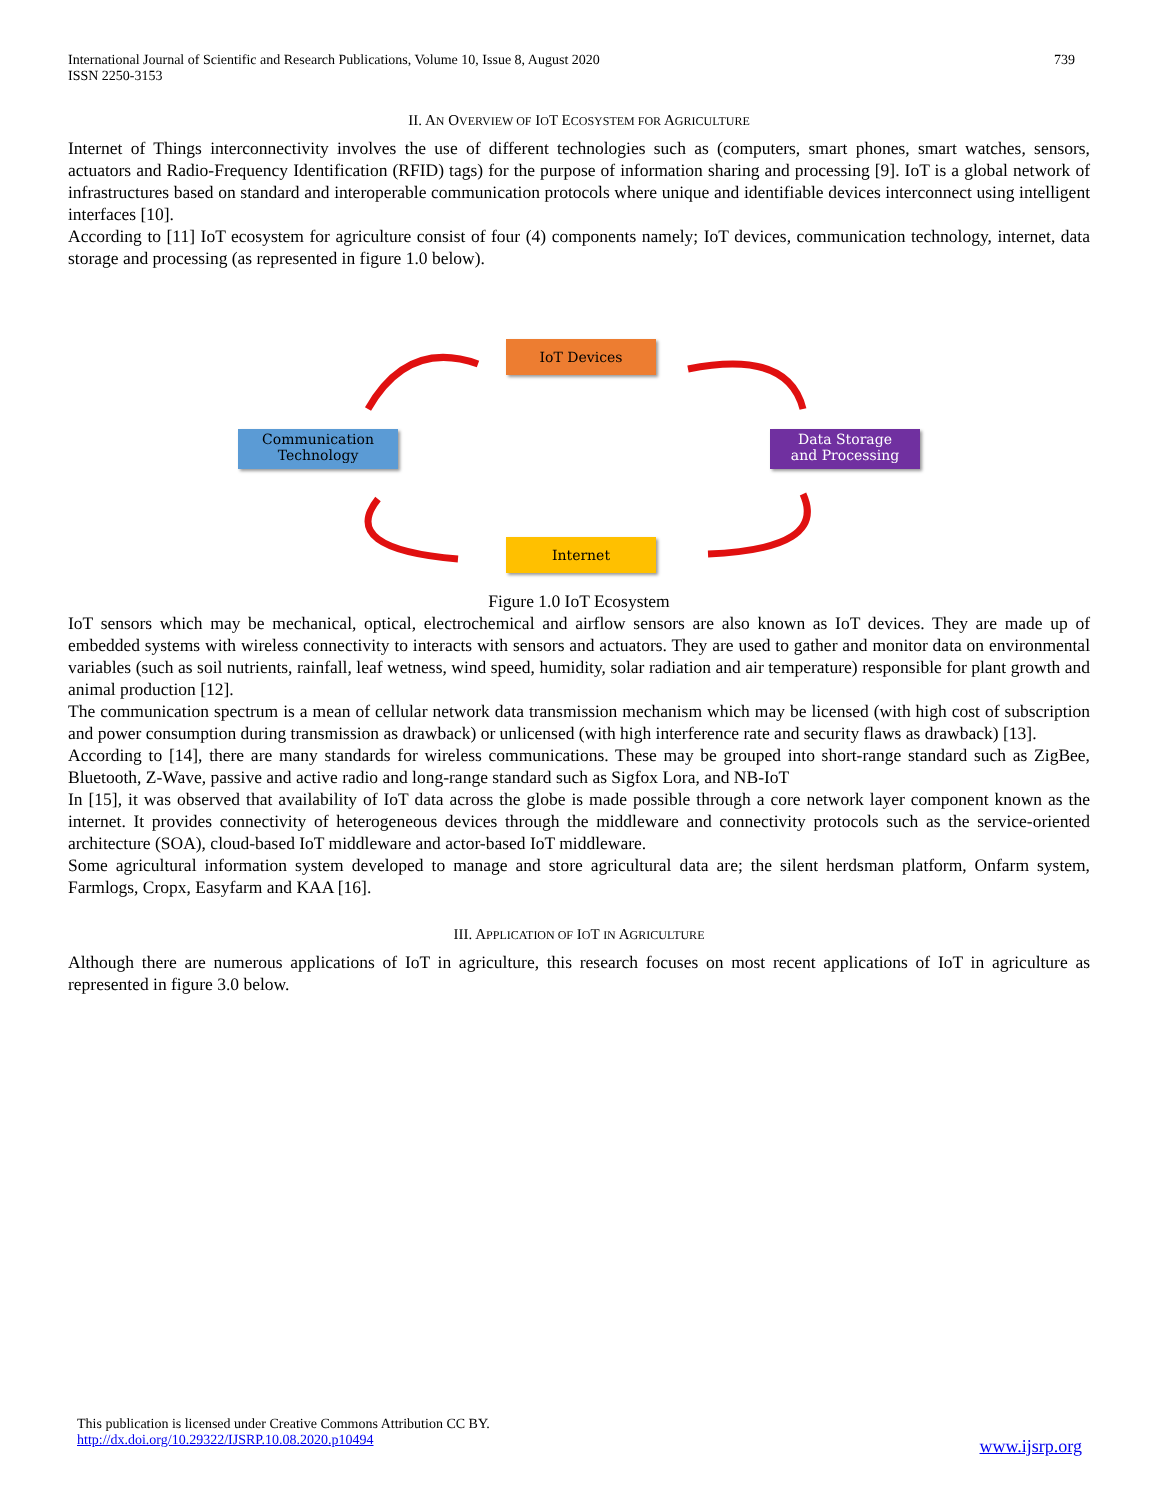International Journal of Scientific and Research Publications, Volume 10, Issue 8, August 2020
ISSN 2250-3153
739
II. AN OVERVIEW OF IOT ECOSYSTEM FOR AGRICULTURE
Internet of Things interconnectivity involves the use of different technologies such as (computers, smart phones, smart watches, sensors, actuators and Radio-Frequency Identification (RFID) tags) for the purpose of information sharing and processing [9]. IoT is a global network of infrastructures based on standard and interoperable communication protocols where unique and identifiable devices interconnect using intelligent interfaces [10].
According to [11] IoT ecosystem for agriculture consist of four (4) components namely; IoT devices, communication technology, internet, data storage and processing (as represented in figure 1.0 below).
IoT Devices
Communication
Technology
Data Storage
and Processing
Internet
Figure 1.0 IoT Ecosystem
IoT sensors which may be mechanical, optical, electrochemical and airflow sensors are also known as IoT devices. They are made up of embedded systems with wireless connectivity to interacts with sensors and actuators. They are used to gather and monitor data on environmental variables (such as soil nutrients, rainfall, leaf wetness, wind speed, humidity, solar radiation and air temperature) responsible for plant growth and animal production [12].
The communication spectrum is a mean of cellular network data transmission mechanism which may be licensed (with high cost of subscription and power consumption during transmission as drawback) or unlicensed (with high interference rate and security flaws as drawback) [13].
According to [14], there are many standards for wireless communications. These may be grouped into short-range standard such as ZigBee, Bluetooth, Z-Wave, passive and active radio and long-range standard such as Sigfox Lora, and NB-IoT
In [15], it was observed that availability of IoT data across the globe is made possible through a core network layer component known as the internet. It provides connectivity of heterogeneous devices through the middleware and connectivity protocols such as the service-oriented architecture (SOA), cloud-based IoT middleware and actor-based IoT middleware.
Some agricultural information system developed to manage and store agricultural data are; the silent herdsman platform, Onfarm system, Farmlogs, Cropx, Easyfarm and KAA [16].
III. APPLICATION OF IOT IN AGRICULTURE
Although there are numerous applications of IoT in agriculture, this research focuses on most recent applications of IoT in agriculture as represented in figure 3.0 below.
This publication is licensed under Creative Commons Attribution CC BY.
http://dx.doi.org/10.29322/IJSRP.10.08.2020.p10494
www.ijsrp.org